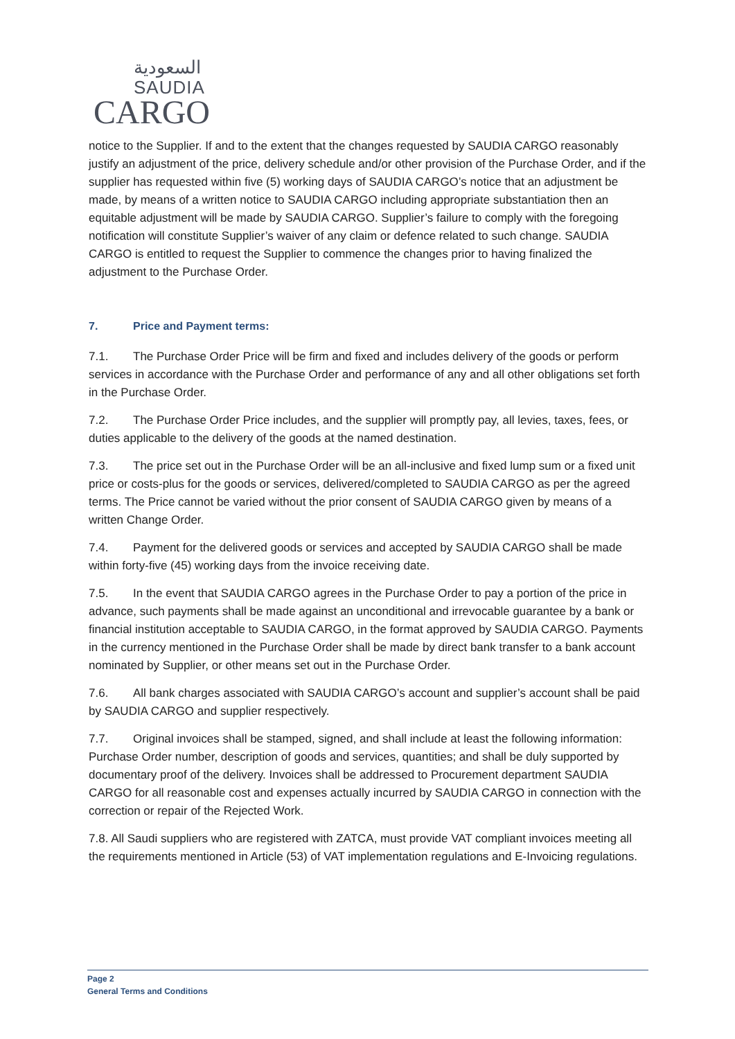السعودية
SAUDIA
CARGO
notice to the Supplier. If and to the extent that the changes requested by SAUDIA CARGO reasonably justify an adjustment of the price, delivery schedule and/or other provision of the Purchase Order, and if the supplier has requested within five (5) working days of SAUDIA CARGO’s notice that an adjustment be made, by means of a written notice to SAUDIA CARGO including appropriate substantiation then an equitable adjustment will be made by SAUDIA CARGO. Supplier’s failure to comply with the foregoing notification will constitute Supplier’s waiver of any claim or defence related to such change. SAUDIA CARGO is entitled to request the Supplier to commence the changes prior to having finalized the adjustment to the Purchase Order.
7. Price and Payment terms:
7.1. The Purchase Order Price will be firm and fixed and includes delivery of the goods or perform services in accordance with the Purchase Order and performance of any and all other obligations set forth in the Purchase Order.
7.2. The Purchase Order Price includes, and the supplier will promptly pay, all levies, taxes, fees, or duties applicable to the delivery of the goods at the named destination.
7.3. The price set out in the Purchase Order will be an all-inclusive and fixed lump sum or a fixed unit price or costs-plus for the goods or services, delivered/completed to SAUDIA CARGO as per the agreed terms. The Price cannot be varied without the prior consent of SAUDIA CARGO given by means of a written Change Order.
7.4. Payment for the delivered goods or services and accepted by SAUDIA CARGO shall be made within forty-five (45) working days from the invoice receiving date.
7.5. In the event that SAUDIA CARGO agrees in the Purchase Order to pay a portion of the price in advance, such payments shall be made against an unconditional and irrevocable guarantee by a bank or financial institution acceptable to SAUDIA CARGO, in the format approved by SAUDIA CARGO. Payments in the currency mentioned in the Purchase Order shall be made by direct bank transfer to a bank account nominated by Supplier, or other means set out in the Purchase Order.
7.6. All bank charges associated with SAUDIA CARGO’s account and supplier’s account shall be paid by SAUDIA CARGO and supplier respectively.
7.7. Original invoices shall be stamped, signed, and shall include at least the following information: Purchase Order number, description of goods and services, quantities; and shall be duly supported by documentary proof of the delivery. Invoices shall be addressed to Procurement department SAUDIA CARGO for all reasonable cost and expenses actually incurred by SAUDIA CARGO in connection with the correction or repair of the Rejected Work.
7.8. All Saudi suppliers who are registered with ZATCA, must provide VAT compliant invoices meeting all the requirements mentioned in Article (53) of VAT implementation regulations and E-Invoicing regulations.
Page 2
General Terms and Conditions